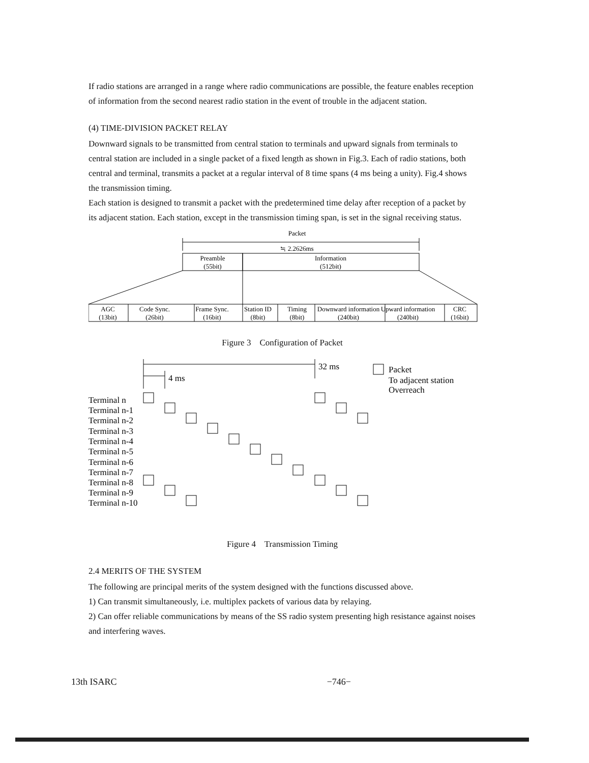If radio stations are arranged in a range where radio communications are possible, the feature enables reception of information from the second nearest radio station in the event of trouble in the adjacent station.
(4) TIME-DIVISION PACKET RELAY
Downward signals to be transmitted from central station to terminals and upward signals from terminals to central station are included in a single packet of a fixed length as shown in Fig.3. Each of radio stations, both central and terminal, transmits a packet at a regular interval of 8 time spans (4 ms being a unity). Fig.4 shows the transmission timing.
Each station is designed to transmit a packet with the predetermined time delay after reception of a packet by its adjacent station. Each station, except in the transmission timing span, is set in the signal receiving status.
Packet
≒ 2.2626ms
Preamble
(55bit)
Information
(512bit)
AGC
(13bit)
Code Sync.
(26bit)
Frame Sync.
(16bit)
Station ID
(8bit)
Timing
(8bit)
Downward information
(240bit)
Upward information
(240bit)
CRC
(16bit)
Figure 3 Configuration of Packet
32 ms
4 ms
Packet
To adjacent station
Overreach
Terminal n
Terminal n-1
Terminal n-2
Terminal n-3
Terminal n-4
Terminal n-5
Terminal n-6
Terminal n-7
Terminal n-8
Terminal n-9
Terminal n-10
Figure 4 Transmission Timing
2.4 MERITS OF THE SYSTEM
The following are principal merits of the system designed with the functions discussed above.
1) Can transmit simultaneously, i.e. multiplex packets of various data by relaying.
2) Can offer reliable communications by means of the SS radio system presenting high resistance against noises and interfering waves.
13th ISARC −746−